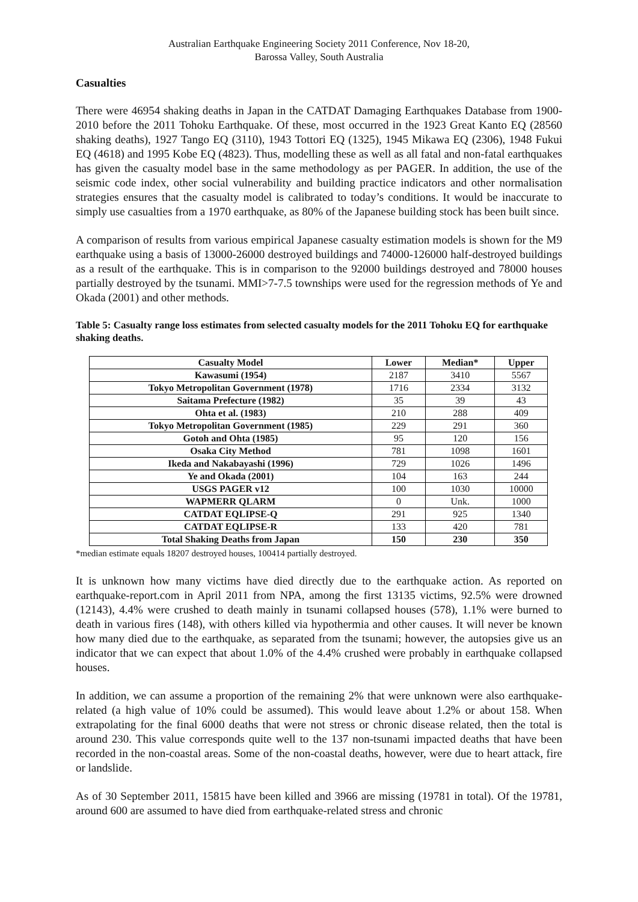Australian Earthquake Engineering Society 2011 Conference, Nov 18-20,
Barossa Valley, South Australia
Casualties
There were 46954 shaking deaths in Japan in the CATDAT Damaging Earthquakes Database from 1900-2010 before the 2011 Tohoku Earthquake. Of these, most occurred in the 1923 Great Kanto EQ (28560 shaking deaths), 1927 Tango EQ (3110), 1943 Tottori EQ (1325), 1945 Mikawa EQ (2306), 1948 Fukui EQ (4618) and 1995 Kobe EQ (4823). Thus, modelling these as well as all fatal and non-fatal earthquakes has given the casualty model base in the same methodology as per PAGER. In addition, the use of the seismic code index, other social vulnerability and building practice indicators and other normalisation strategies ensures that the casualty model is calibrated to today’s conditions. It would be inaccurate to simply use casualties from a 1970 earthquake, as 80% of the Japanese building stock has been built since.
A comparison of results from various empirical Japanese casualty estimation models is shown for the M9 earthquake using a basis of 13000-26000 destroyed buildings and 74000-126000 half-destroyed buildings as a result of the earthquake. This is in comparison to the 92000 buildings destroyed and 78000 houses partially destroyed by the tsunami. MMI>7-7.5 townships were used for the regression methods of Ye and Okada (2001) and other methods.
Table 5: Casualty range loss estimates from selected casualty models for the 2011 Tohoku EQ for earthquake shaking deaths.
| Casualty Model | Lower | Median* | Upper |
| --- | --- | --- | --- |
| Kawasumi (1954) | 2187 | 3410 | 5567 |
| Tokyo Metropolitan Government (1978) | 1716 | 2334 | 3132 |
| Saitama Prefecture (1982) | 35 | 39 | 43 |
| Ohta et al. (1983) | 210 | 288 | 409 |
| Tokyo Metropolitan Government (1985) | 229 | 291 | 360 |
| Gotoh and Ohta (1985) | 95 | 120 | 156 |
| Osaka City Method | 781 | 1098 | 1601 |
| Ikeda and Nakabayashi (1996) | 729 | 1026 | 1496 |
| Ye and Okada (2001) | 104 | 163 | 244 |
| USGS PAGER v12 | 100 | 1030 | 10000 |
| WAPMERR QLARM | 0 | Unk. | 1000 |
| CATDAT EQLIPSE-Q | 291 | 925 | 1340 |
| CATDAT EQLIPSE-R | 133 | 420 | 781 |
| Total Shaking Deaths from Japan | 150 | 230 | 350 |
*median estimate equals 18207 destroyed houses, 100414 partially destroyed.
It is unknown how many victims have died directly due to the earthquake action. As reported on earthquake-report.com in April 2011 from NPA, among the first 13135 victims, 92.5% were drowned (12143), 4.4% were crushed to death mainly in tsunami collapsed houses (578), 1.1% were burned to death in various fires (148), with others killed via hypothermia and other causes. It will never be known how many died due to the earthquake, as separated from the tsunami; however, the autopsies give us an indicator that we can expect that about 1.0% of the 4.4% crushed were probably in earthquake collapsed houses.
In addition, we can assume a proportion of the remaining 2% that were unknown were also earthquake-related (a high value of 10% could be assumed). This would leave about 1.2% or about 158. When extrapolating for the final 6000 deaths that were not stress or chronic disease related, then the total is around 230. This value corresponds quite well to the 137 non-tsunami impacted deaths that have been recorded in the non-coastal areas. Some of the non-coastal deaths, however, were due to heart attack, fire or landslide.
As of 30 September 2011, 15815 have been killed and 3966 are missing (19781 in total). Of the 19781, around 600 are assumed to have died from earthquake-related stress and chronic